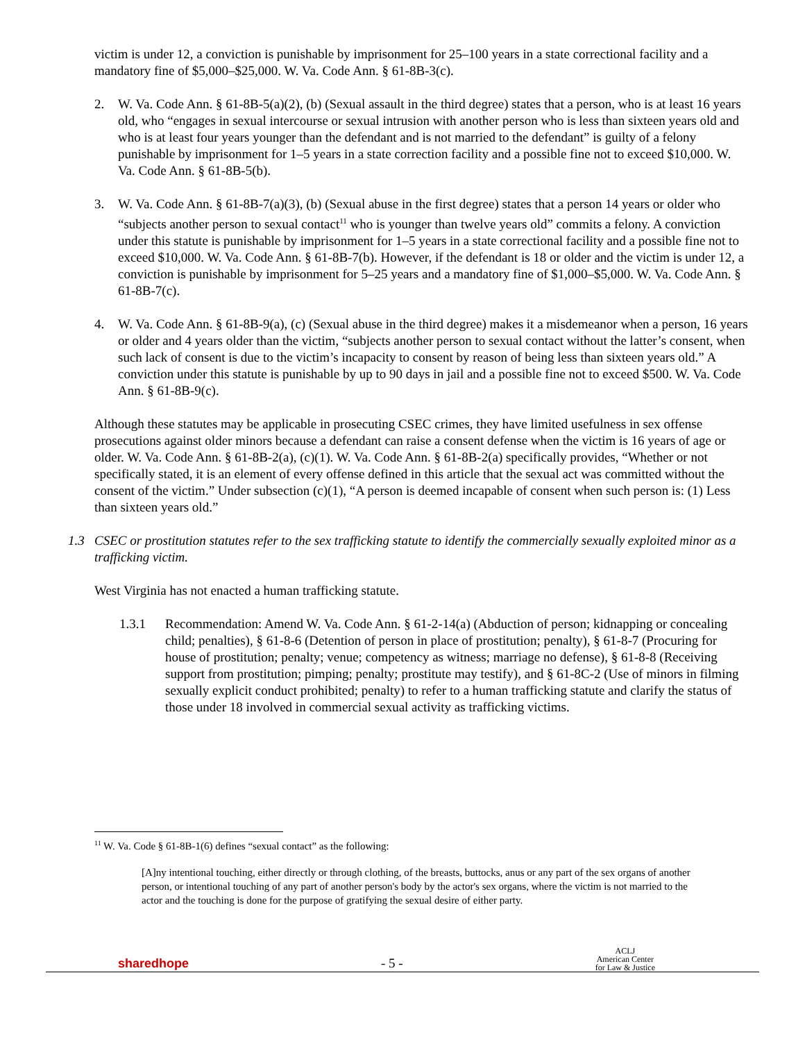victim is under 12, a conviction is punishable by imprisonment for 25–100 years in a state correctional facility and a mandatory fine of $5,000–$25,000. W. Va. Code Ann. § 61-8B-3(c).
2. W. Va. Code Ann. § 61-8B-5(a)(2), (b) (Sexual assault in the third degree) states that a person, who is at least 16 years old, who “engages in sexual intercourse or sexual intrusion with another person who is less than sixteen years old and who is at least four years younger than the defendant and is not married to the defendant” is guilty of a felony punishable by imprisonment for 1–5 years in a state correction facility and a possible fine not to exceed $10,000. W. Va. Code Ann. § 61-8B-5(b).
3. W. Va. Code Ann. § 61-8B-7(a)(3), (b) (Sexual abuse in the first degree) states that a person 14 years or older who “subjects another person to sexual contact<sup>11</sup> who is younger than twelve years old” commits a felony. A conviction under this statute is punishable by imprisonment for 1–5 years in a state correctional facility and a possible fine not to exceed $10,000. W. Va. Code Ann. § 61-8B-7(b). However, if the defendant is 18 or older and the victim is under 12, a conviction is punishable by imprisonment for 5–25 years and a mandatory fine of $1,000–$5,000. W. Va. Code Ann. § 61-8B-7(c).
4. W. Va. Code Ann. § 61-8B-9(a), (c) (Sexual abuse in the third degree) makes it a misdemeanor when a person, 16 years or older and 4 years older than the victim, “subjects another person to sexual contact without the latter’s consent, when such lack of consent is due to the victim’s incapacity to consent by reason of being less than sixteen years old.” A conviction under this statute is punishable by up to 90 days in jail and a possible fine not to exceed $500. W. Va. Code Ann. § 61-8B-9(c).
Although these statutes may be applicable in prosecuting CSEC crimes, they have limited usefulness in sex offense prosecutions against older minors because a defendant can raise a consent defense when the victim is 16 years of age or older. W. Va. Code Ann. § 61-8B-2(a), (c)(1). W. Va. Code Ann. § 61-8B-2(a) specifically provides, “Whether or not specifically stated, it is an element of every offense defined in this article that the sexual act was committed without the consent of the victim.” Under subsection (c)(1), “A person is deemed incapable of consent when such person is: (1) Less than sixteen years old.”
1.3 CSEC or prostitution statutes refer to the sex trafficking statute to identify the commercially sexually exploited minor as a trafficking victim.
West Virginia has not enacted a human trafficking statute.
1.3.1 Recommendation: Amend W. Va. Code Ann. § 61-2-14(a) (Abduction of person; kidnapping or concealing child; penalties), § 61-8-6 (Detention of person in place of prostitution; penalty), § 61-8-7 (Procuring for house of prostitution; penalty; venue; competency as witness; marriage no defense), § 61-8-8 (Receiving support from prostitution; pimping; penalty; prostitute may testify), and § 61-8C-2 (Use of minors in filming sexually explicit conduct prohibited; penalty) to refer to a human trafficking statute and clarify the status of those under 18 involved in commercial sexual activity as trafficking victims.
<sup>11</sup> W. Va. Code § 61-8B-1(6) defines “sexual contact” as the following:
[A]ny intentional touching, either directly or through clothing, of the breasts, buttocks, anus or any part of the sex organs of another person, or intentional touching of any part of another person's body by the actor's sex organs, where the victim is not married to the actor and the touching is done for the purpose of gratifying the sexual desire of either party.
sharedhope - 5 - ACLJ
American Center
for Law & Justice